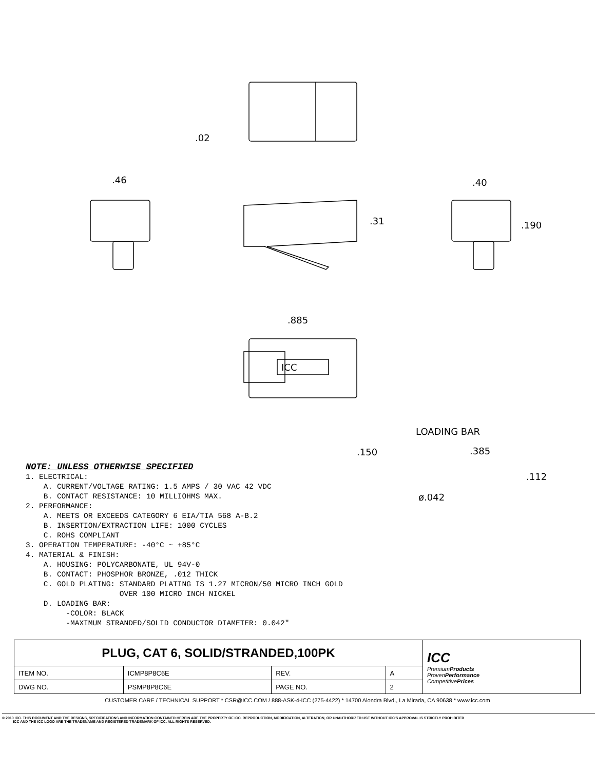.02
.46
.31
.40
.190
.885
ICC
LOADING BAR
.150 .385
.112
ø.042
NOTE: UNLESS OTHERWISE SPECIFIED 1. ELECTRICAL: A. CURRENT/VOLTAGE RATING: 1.5 AMPS / 30 VAC 42 VDC B. CONTACT RESISTANCE: 10 MILLIOHMS MAX. 2. PERFORMANCE: A. MEETS OR EXCEEDS CATEGORY 6 EIA/TIA 568 A-B.2 B. INSERTION/EXTRACTION LIFE: 1000 CYCLES C. ROHS COMPLIANT 3. OPERATION TEMPERATURE: -40°C ~ +85°C 4. MATERIAL & FINISH: A. HOUSING: POLYCARBONATE, UL 94V-0 B. CONTACT: PHOSPHOR BRONZE, .012 THICK C. GOLD PLATING: STANDARD PLATING IS 1.27 MICRON/50 MICRO INCH GOLD OVER 100 MICRO INCH NICKEL D. LOADING BAR: -COLOR: BLACK -MAXIMUM STRANDED/SOLID CONDUCTOR DIAMETER: 0.042"
| PLUG, CAT 6, SOLID/STRANDED,100PK | | | | ICC Premium Products Proven Performance Competitive Prices |
| ITEM NO. | ICMP8P8C6E | REV. | A | |
| DWG NO. | PSMP8P8C6E | PAGE NO. | 2 | |
CUSTOMER CARE / TECHNICAL SUPPORT * CSR@ICC.COM / 888-ASK-4-ICC (275-4422) * 14700 Alondra Blvd., La Mirada, CA 90638 * www.icc.com
© 2010 ICC. THIS DOCUMENT AND THE DESIGNS, SPECIFICATIONS AND INFORMATION CONTAINED HEREIN ARE THE PROPERTY OF ICC. REPRODUCTION, MODIFICATION, ALTERATION, OR UNAUTHORIZED USE WITHOUT ICC'S APPROVAL IS STRICTLY PROHIBITED.
ICC AND THE ICC LOGO ARE THE TRADENAME AND REGISTERED TRADEMARK OF ICC. ALL RIGHTS RESERVED.